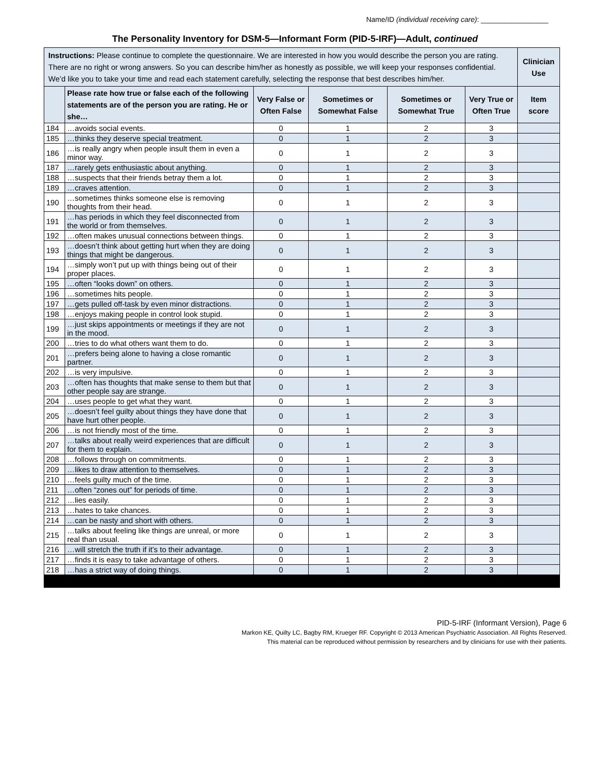Name/ID (individual receiving care): _________________
The Personality Inventory for DSM-5—Informant Form (PID-5-IRF)—Adult, continued
| Instructions: Please continue to complete the questionnaire. We are interested in how you would describe the person you are rating. There are no right or wrong answers. So you can describe him/her as honestly as possible, we will keep your responses confidential. We’d like you to take your time and read each statement carefully, selecting the response that best describes him/her. | | | | | | Clinician Use |
| | Please rate how true or false each of the following statements are of the person you are rating. He or she… | Very False or Often False | Sometimes or Somewhat False | Sometimes or Somewhat True | Very True or Often True | Item score |
| 184 | …avoids social events. | 0 | 1 | 2 | 3 | |
| 185 | …thinks they deserve special treatment. | 0 | 1 | 2 | 3 | |
| 186 | …is really angry when people insult them in even a minor way. | 0 | 1 | 2 | 3 | |
| 187 | …rarely gets enthusiastic about anything. | 0 | 1 | 2 | 3 | |
| 188 | …suspects that their friends betray them a lot. | 0 | 1 | 2 | 3 | |
| 189 | …craves attention. | 0 | 1 | 2 | 3 | |
| 190 | …sometimes thinks someone else is removing thoughts from their head. | 0 | 1 | 2 | 3 | |
| 191 | …has periods in which they feel disconnected from the world or from themselves. | 0 | 1 | 2 | 3 | |
| 192 | …often makes unusual connections between things. | 0 | 1 | 2 | 3 | |
| 193 | …doesn’t think about getting hurt when they are doing things that might be dangerous. | 0 | 1 | 2 | 3 | |
| 194 | …simply won’t put up with things being out of their proper places. | 0 | 1 | 2 | 3 | |
| 195 | …often “looks down” on others. | 0 | 1 | 2 | 3 | |
| 196 | …sometimes hits people. | 0 | 1 | 2 | 3 | |
| 197 | …gets pulled off-task by even minor distractions. | 0 | 1 | 2 | 3 | |
| 198 | …enjoys making people in control look stupid. | 0 | 1 | 2 | 3 | |
| 199 | …just skips appointments or meetings if they are not in the mood. | 0 | 1 | 2 | 3 | |
| 200 | …tries to do what others want them to do. | 0 | 1 | 2 | 3 | |
| 201 | …prefers being alone to having a close romantic partner. | 0 | 1 | 2 | 3 | |
| 202 | …is very impulsive. | 0 | 1 | 2 | 3 | |
| 203 | …often has thoughts that make sense to them but that other people say are strange. | 0 | 1 | 2 | 3 | |
| 204 | …uses people to get what they want. | 0 | 1 | 2 | 3 | |
| 205 | …doesn’t feel guilty about things they have done that have hurt other people. | 0 | 1 | 2 | 3 | |
| 206 | …is not friendly most of the time. | 0 | 1 | 2 | 3 | |
| 207 | …talks about really weird experiences that are difficult for them to explain. | 0 | 1 | 2 | 3 | |
| 208 | …follows through on commitments. | 0 | 1 | 2 | 3 | |
| 209 | …likes to draw attention to themselves. | 0 | 1 | 2 | 3 | |
| 210 | …feels guilty much of the time. | 0 | 1 | 2 | 3 | |
| 211 | …often “zones out” for periods of time. | 0 | 1 | 2 | 3 | |
| 212 | …lies easily. | 0 | 1 | 2 | 3 | |
| 213 | …hates to take chances. | 0 | 1 | 2 | 3 | |
| 214 | …can be nasty and short with others. | 0 | 1 | 2 | 3 | |
| 215 | …talks about feeling like things are unreal, or more real than usual. | 0 | 1 | 2 | 3 | |
| 216 | …will stretch the truth if it’s to their advantage. | 0 | 1 | 2 | 3 | |
| 217 | …finds it is easy to take advantage of others. | 0 | 1 | 2 | 3 | |
| 218 | …has a strict way of doing things. | 0 | 1 | 2 | 3 | |
PID-5-IRF (Informant Version), Page 6
Markon KE, Quilty LC, Bagby RM, Krueger RF. Copyright © 2013 American Psychiatric Association. All Rights Reserved.
This material can be reproduced without permission by researchers and by clinicians for use with their patients.